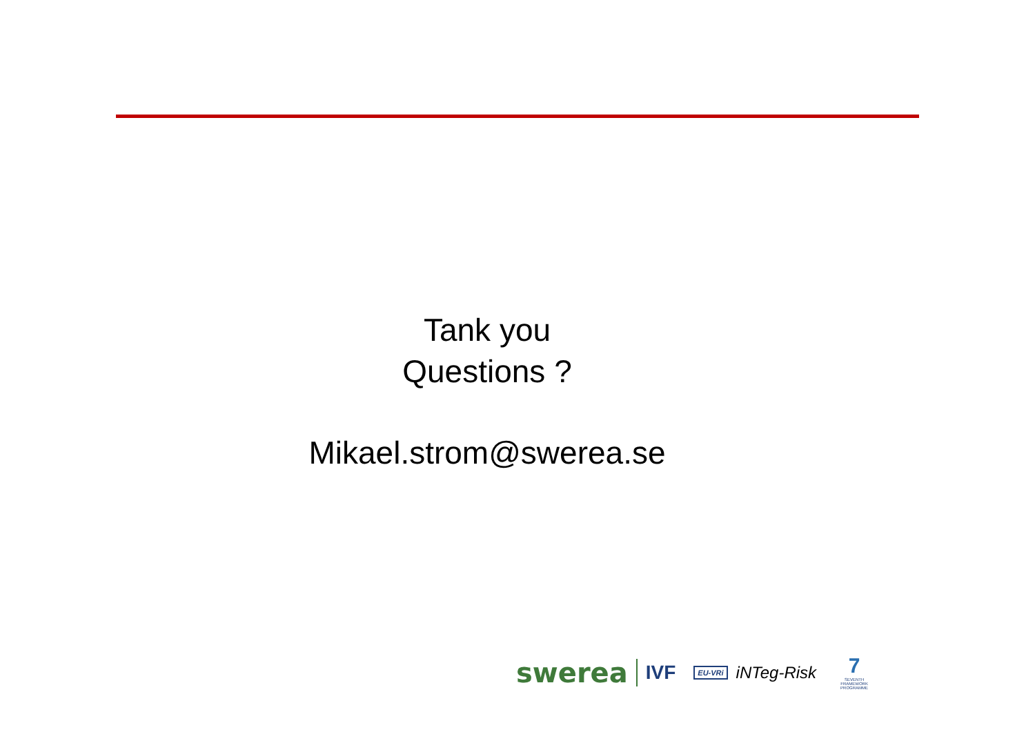Tank you
Questions ?
Mikael.strom@swerea.se
swerea IVF EU-VRi iNTeg-Risk
7
SEVENTH FRAMEWORK PROGRAMME